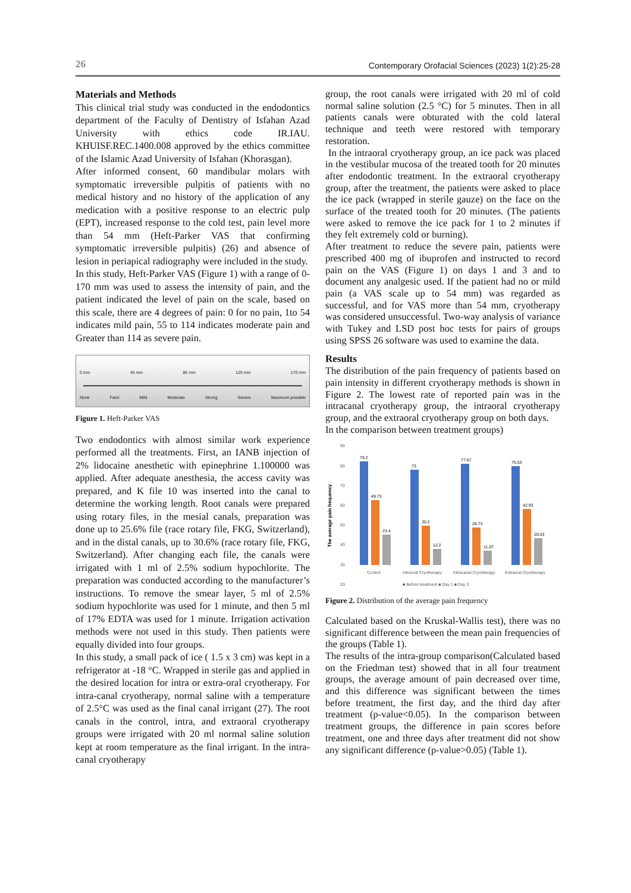26 Contemporary Orofacial Sciences (2023) 1(2):25-28
Materials and Methods
This clinical trial study was conducted in the endodontics department of the Faculty of Dentistry of Isfahan Azad University with ethics code IR.IAU. KHUISF.REC.1400.008 approved by the ethics committee of the Islamic Azad University of Isfahan (Khorasgan).
After informed consent, 60 mandibular molars with symptomatic irreversible pulpitis of patients with no medical history and no history of the application of any medication with a positive response to an electric pulp (EPT), increased response to the cold test, pain level more than 54 mm (Heft-Parker VAS that confirming symptomatic irreversible pulpitis) (26) and absence of lesion in periapical radiography were included in the study.
In this study, Heft-Parker VAS (Figure 1) with a range of 0-170 mm was used to assess the intensity of pain, and the patient indicated the level of pain on the scale, based on this scale, there are 4 degrees of pain: 0 for no pain, 1to 54 indicates mild pain, 55 to 114 indicates moderate pain and Greater than 114 as severe pain.
0 mm 45 mm 85 mm 125 mm 170 mm
None Faint Mild Moderate Strong Severe Maximum possible
Figure 1. Heft-Parker VAS
Two endodontics with almost similar work experience performed all the treatments. First, an IANB injection of 2% lidocaine anesthetic with epinephrine 1.100000 was applied. After adequate anesthesia, the access cavity was prepared, and K file 10 was inserted into the canal to determine the working length. Root canals were prepared using rotary files, in the mesial canals, preparation was done up to 25.6% file (race rotary file, FKG, Switzerland), and in the distal canals, up to 30.6% (race rotary file, FKG, Switzerland). After changing each file, the canals were irrigated with 1 ml of 2.5% sodium hypochlorite. The preparation was conducted according to the manufacturer’s instructions. To remove the smear layer, 5 ml of 2.5% sodium hypochlorite was used for 1 minute, and then 5 ml of 17% EDTA was used for 1 minute. Irrigation activation methods were not used in this study. Then patients were equally divided into four groups.
In this study, a small pack of ice ( 1.5 x 3 cm) was kept in a refrigerator at -18 °C. Wrapped in sterile gas and applied in the desired location for intra or extra-oral cryotherapy. For intra-canal cryotherapy, normal saline with a temperature of 2.5°C was used as the final canal irrigant (27). The root canals in the control, intra, and extraoral cryotherapy groups were irrigated with 20 ml normal saline solution kept at room temperature as the final irrigant. In the intra-canal cryotherapy
group, the root canals were irrigated with 20 ml of cold normal saline solution (2.5 °C) for 5 minutes. Then in all patients canals were obturated with the cold lateral technique and teeth were restored with temporary restoration.
In the intraoral cryotherapy group, an ice pack was placed in the vestibular mucosa of the treated tooth for 20 minutes after endodontic treatment. In the extraoral cryotherapy group, after the treatment, the patients were asked to place the ice pack (wrapped in sterile gauze) on the face on the surface of the treated tooth for 20 minutes. (The patients were asked to remove the ice pack for 1 to 2 minutes if they felt extremely cold or burning).
After treatment to reduce the severe pain, patients were prescribed 400 mg of ibuprofen and instructed to record pain on the VAS (Figure 1) on days 1 and 3 and to document any analgesic used. If the patient had no or mild pain (a VAS scale up to 54 mm) was regarded as successful, and for VAS more than 54 mm, cryotherapy was considered unsuccessful. Two-way analysis of variance with Tukey and LSD post hoc tests for pairs of groups using SPSS 26 software was used to examine the data.
Results
The distribution of the pain frequency of patients based on pain intensity in different cryotherapy methods is shown in Figure 2. The lowest rate of reported pain was in the intracanal cryotherapy group, the intraoral cryotherapy group, and the extraoral cryotherapy group on both days.
In the comparison between treatment groups)
The average pain frequency
90
80
70
60
50
40
30
20
79.2
49.73
23.4
73
30.2
12.2
77.67
28.73
11.07
75.53
42.93
20.53
Control
Intraoral Cryotherapy
Intracanal Cryotherapy
Extraoral Cryotherapy
■ Before treatment ■ Day 1 ■ Day 3
Figure 2. Distribution of the average pain frequency
Calculated based on the Kruskal-Wallis test), there was no significant difference between the mean pain frequencies of the groups (Table 1).
The results of the intra-group comparison(Calculated based on the Friedman test) showed that in all four treatment groups, the average amount of pain decreased over time, and this difference was significant between the times before treatment, the first day, and the third day after treatment (p-value<0.05). In the comparison between treatment groups, the difference in pain scores before treatment, one and three days after treatment did not show any significant difference (p-value>0.05) (Table 1).